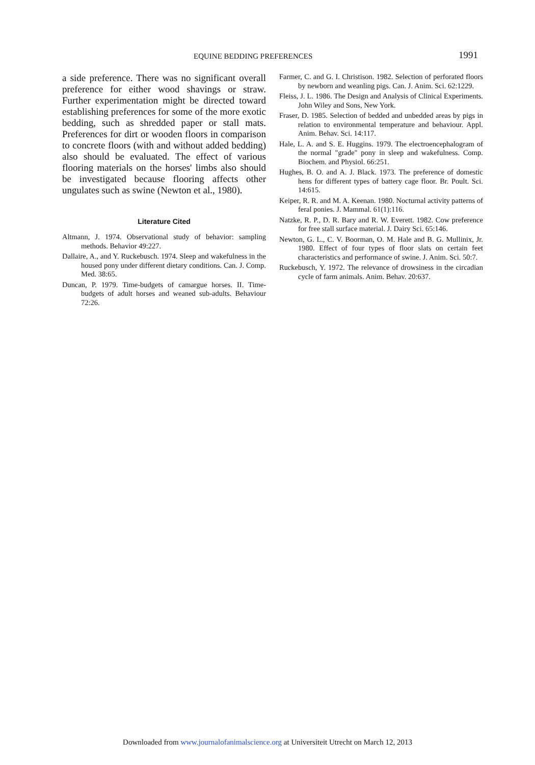EQUINE BEDDING PREFERENCES 1991
a side preference. There was no significant overall preference for either wood shavings or straw. Further experimentation might be directed toward establishing preferences for some of the more exotic bedding, such as shredded paper or stall mats. Preferences for dirt or wooden floors in comparison to concrete floors (with and without added bedding) also should be evaluated. The effect of various flooring materials on the horses' limbs also should be investigated because flooring affects other ungulates such as swine (Newton et al., 1980).
Literature Cited
Altmann, J. 1974. Observational study of behavior: sampling methods. Behavior 49:227.
Dallaire, A., and Y. Ruckebusch. 1974. Sleep and wakefulness in the housed pony under different dietary conditions. Can. J. Comp. Med. 38:65.
Duncan, P. 1979. Time-budgets of camargue horses. II. Time-budgets of adult horses and weaned sub-adults. Behaviour 72:26.
Farmer, C. and G. I. Christison. 1982. Selection of perforated floors by newborn and weanling pigs. Can. J. Anim. Sci. 62:1229.
Fleiss, J. L. 1986. The Design and Analysis of Clinical Experiments. John Wiley and Sons, New York.
Fraser, D. 1985. Selection of bedded and unbedded areas by pigs in relation to environmental temperature and behaviour. Appl. Anim. Behav. Sci. 14:117.
Hale, L. A. and S. E. Huggins. 1979. The electroencephalogram of the normal "grade" pony in sleep and wakefulness. Comp. Biochem. and Physiol. 66:251.
Hughes, B. O. and A. J. Black. 1973. The preference of domestic hens for different types of battery cage floor. Br. Poult. Sci. 14:615.
Keiper, R. R. and M. A. Keenan. 1980. Nocturnal activity patterns of feral ponies. J. Mammal. 61(1):116.
Natzke, R. P., D. R. Bary and R. W. Everett. 1982. Cow preference for free stall surface material. J. Dairy Sci. 65:146.
Newton, G. L., C. V. Boorman, O. M. Hale and B. G. Mullinix, Jr. 1980. Effect of four types of floor slats on certain feet characteristics and performance of swine. J. Anim. Sci. 50:7.
Ruckebusch, Y. 1972. The relevance of drowsiness in the circadian cycle of farm animals. Anim. Behav. 20:637.
Downloaded from www.journalofanimalscience.org at Universiteit Utrecht on March 12, 2013